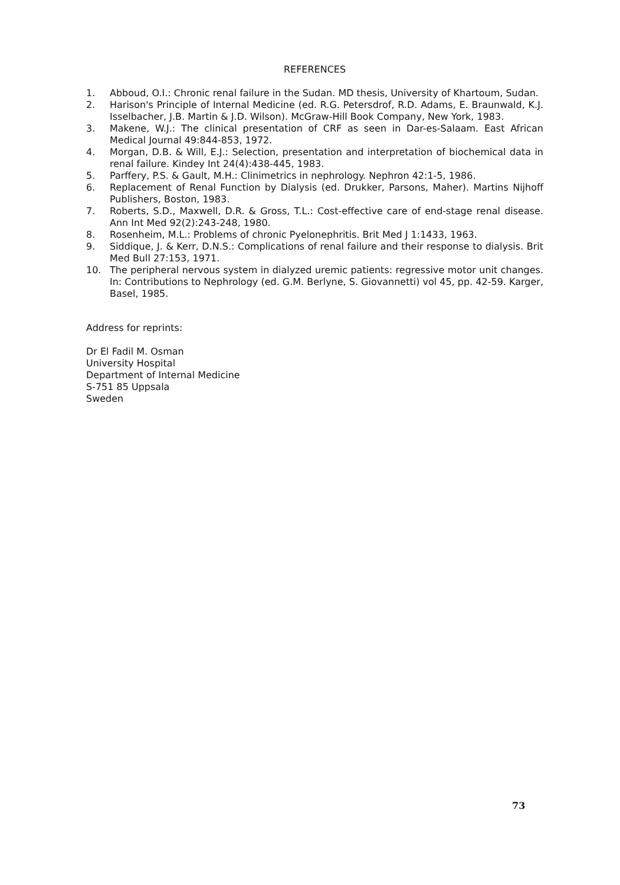REFERENCES
1. Abboud, O.I.: Chronic renal failure in the Sudan. MD thesis, University of Khartoum, Sudan.
2. Harison's Principle of Internal Medicine (ed. R.G. Petersdrof, R.D. Adams, E. Braunwald, K.J. Isselbacher, J.B. Martin & J.D. Wilson). McGraw-Hill Book Company, New York, 1983.
3. Makene, W.J.: The clinical presentation of CRF as seen in Dar-es-Salaam. East African Medical Journal 49:844-853, 1972.
4. Morgan, D.B. & Will, E.J.: Selection, presentation and interpretation of biochemical data in renal failure. Kindey Int 24(4):438-445, 1983.
5. Parffery, P.S. & Gault, M.H.: Clinimetrics in nephrology. Nephron 42:1-5, 1986.
6. Replacement of Renal Function by Dialysis (ed. Drukker, Parsons, Maher). Martins Nijhoff Publishers, Boston, 1983.
7. Roberts, S.D., Maxwell, D.R. & Gross, T.L.: Cost-effective care of end-stage renal disease. Ann Int Med 92(2):243-248, 1980.
8. Rosenheim, M.L.: Problems of chronic Pyelonephritis. Brit Med J 1:1433, 1963.
9. Siddique, J. & Kerr, D.N.S.: Complications of renal failure and their response to dialysis. Brit Med Bull 27:153, 1971.
10. The peripheral nervous system in dialyzed uremic patients: regressive motor unit changes. In: Contributions to Nephrology (ed. G.M. Berlyne, S. Giovannetti) vol 45, pp. 42-59. Karger, Basel, 1985.
Address for reprints:
Dr El Fadil M. Osman
University Hospital
Department of Internal Medicine
S-751 85 Uppsala
Sweden
73